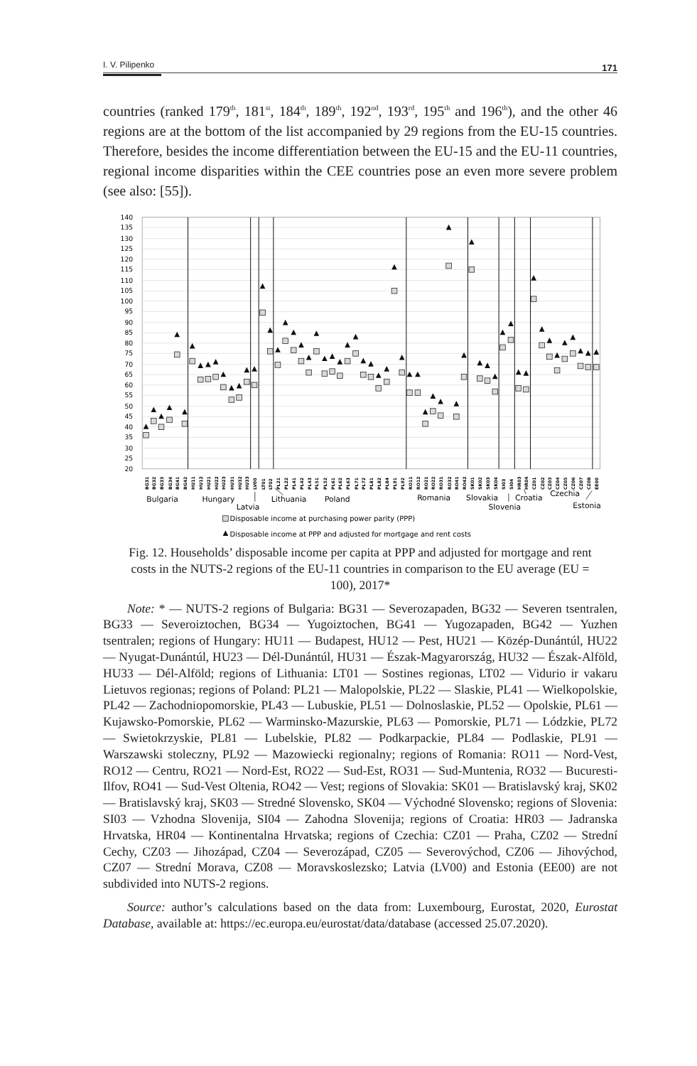I. V. Pilipenko 171
countries (ranked 179<sup>th</sup>, 181<sup>st</sup>, 184<sup>th</sup>, 189<sup>th</sup>, 192<sup>nd</sup>, 193<sup>rd</sup>, 195<sup>th</sup> and 196<sup>th</sup>), and the other 46 regions are at the bottom of the list accompanied by 29 regions from the EU-15 countries. Therefore, besides the income differentiation between the EU-15 and the EU-11 countries, regional income disparities within the CEE countries pose an even more severe problem (see also: [55]).
140
135
130
125
120
115
110
105
100
95
90
85
80
75
70
65
60
55
50
45
40
35
30
25
20
BG31
BG32
BG33
BG34
BG41
BG42
HU11
HU12
HU21
HU22
HU23
HU31
HU32
HU33
LV00
LT01
LT02
PL21
PL22
PL41
PL42
PL43
PL51
PL52
PL61
PL62
PL63
PL71
PL72
PL81
PL82
PL84
PL91
PL92
RO11
RO12
RO21
RO22
RO31
RO32
RO41
RO42
SK01
SK02
SK03
SK04
SI03
SI04
HR03
HR04
CZ01
CZ02
CZ03
CZ04
CZ05
CZ06
CZ07
CZ08
EE00
Bulgaria
Hungary
Latvia
Lithuania
Poland
Romania
Slovakia
Slovenia
Croatia
Czechia
Estonia
Disposable income at purchasing power parity (PPP)
Disposable income at PPP and adjusted for mortgage and rent costs
Fig. 12. Households’ disposable income per capita at PPP and adjusted for mortgage and rent costs in the NUTS-2 regions of the EU-11 countries in comparison to the EU average (EU = 100), 2017*
Note: * — NUTS-2 regions of Bulgaria: BG31 — Severozapaden, BG32 — Severen tsentralen, BG33 — Severoiztochen, BG34 — Yugoiztochen, BG41 — Yugozapaden, BG42 — Yuzhen tsentralen; regions of Hungary: HU11 — Budapest, HU12 — Pest, HU21 — Közép-Dunántúl, HU22 — Nyugat-Dunántúl, HU23 — Dél-Dunántúl, HU31 — Észak-Magyarország, HU32 — Észak-Alföld, HU33 — Dél-Alföld; regions of Lithuania: LT01 — Sostines regionas, LT02 — Vidurio ir vakaru Lietuvos regionas; regions of Poland: PL21 — Malopolskie, PL22 — Slaskie, PL41 — Wielkopolskie, PL42 — Zachodniopomorskie, PL43 — Lubuskie, PL51 — Dolnoslaskie, PL52 — Opolskie, PL61 — Kujawsko-Pomorskie, PL62 — Warminsko-Mazurskie, PL63 — Pomorskie, PL71 — Lódzkie, PL72 — Swietokrzyskie, PL81 — Lubelskie, PL82 — Podkarpackie, PL84 — Podlaskie, PL91 — Warszawski stoleczny, PL92 — Mazowiecki regionalny; regions of Romania: RO11 — Nord-Vest, RO12 — Centru, RO21 — Nord-Est, RO22 — Sud-Est, RO31 — Sud-Muntenia, RO32 — Bucuresti-Ilfov, RO41 — Sud-Vest Oltenia, RO42 — Vest; regions of Slovakia: SK01 — Bratislavský kraj, SK02 — Bratislavský kraj, SK03 — Stredné Slovensko, SK04 — Východné Slovensko; regions of Slovenia: SI03 — Vzhodna Slovenija, SI04 — Zahodna Slovenija; regions of Croatia: HR03 — Jadranska Hrvatska, HR04 — Kontinentalna Hrvatska; regions of Czechia: CZ01 — Praha, CZ02 — Strední Cechy, CZ03 — Jihozápad, CZ04 — Severozápad, CZ05 — Severovýchod, CZ06 — Jihovýchod, CZ07 — Strední Morava, CZ08 — Moravskoslezsko; Latvia (LV00) and Estonia (EE00) are not subdivided into NUTS-2 regions.
Source: author’s calculations based on the data from: Luxembourg, Eurostat, 2020, Eurostat Database, available at: https://ec.europa.eu/eurostat/data/database (accessed 25.07.2020).